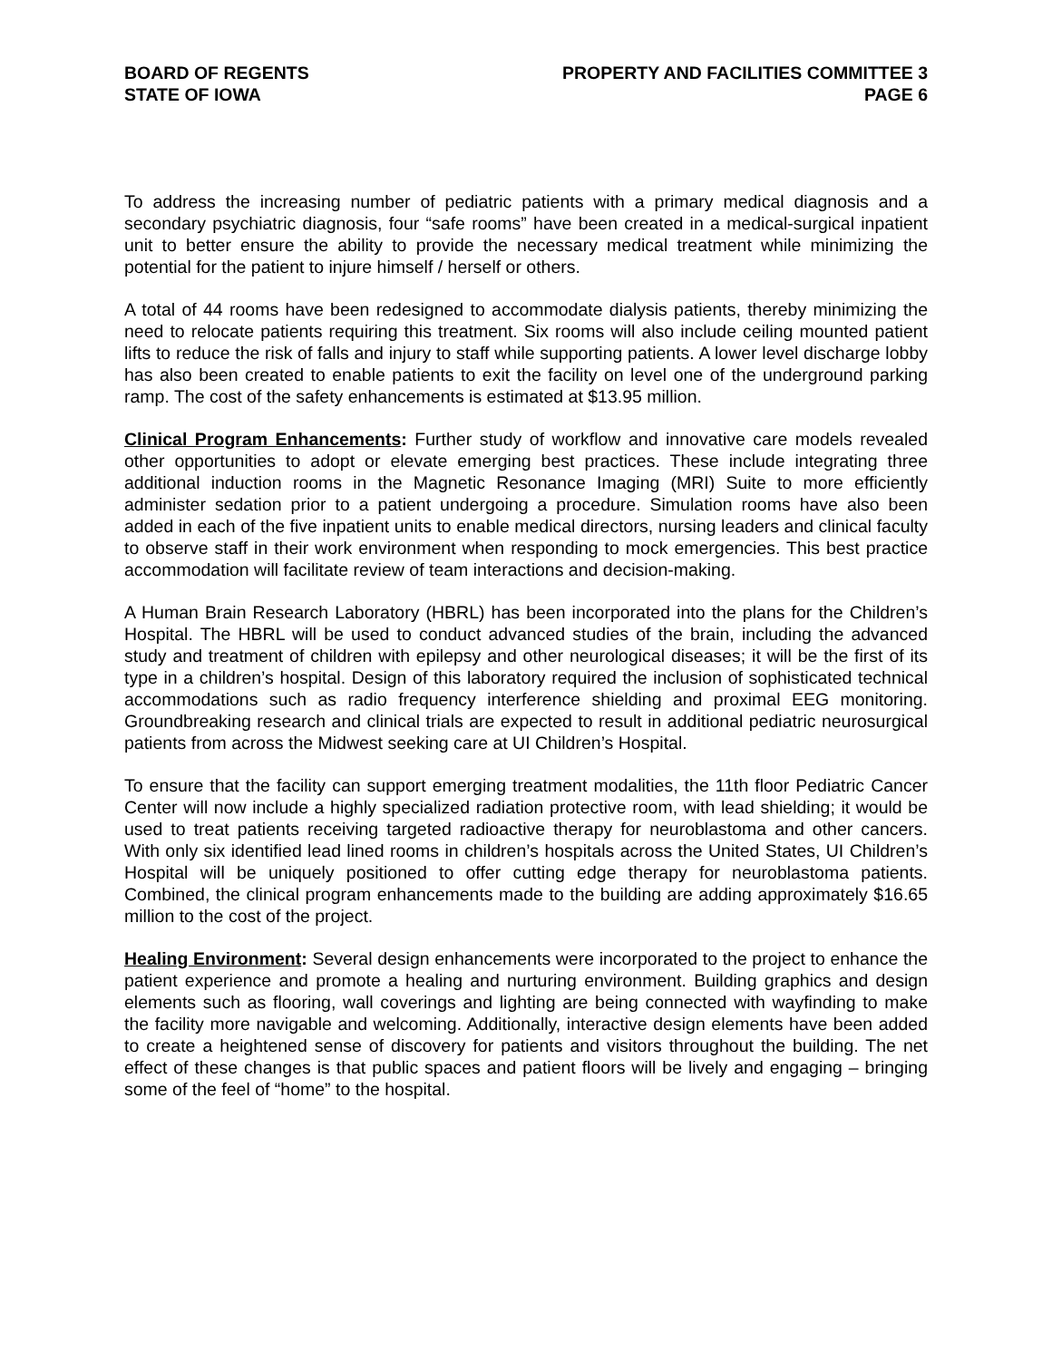BOARD OF REGENTS
STATE OF IOWA
PROPERTY AND FACILITIES COMMITTEE 3
PAGE 6
To address the increasing number of pediatric patients with a primary medical diagnosis and a secondary psychiatric diagnosis, four “safe rooms” have been created in a medical-surgical inpatient unit to better ensure the ability to provide the necessary medical treatment while minimizing the potential for the patient to injure himself / herself or others.
A total of 44 rooms have been redesigned to accommodate dialysis patients, thereby minimizing the need to relocate patients requiring this treatment. Six rooms will also include ceiling mounted patient lifts to reduce the risk of falls and injury to staff while supporting patients. A lower level discharge lobby has also been created to enable patients to exit the facility on level one of the underground parking ramp. The cost of the safety enhancements is estimated at $13.95 million.
Clinical Program Enhancements: Further study of workflow and innovative care models revealed other opportunities to adopt or elevate emerging best practices. These include integrating three additional induction rooms in the Magnetic Resonance Imaging (MRI) Suite to more efficiently administer sedation prior to a patient undergoing a procedure. Simulation rooms have also been added in each of the five inpatient units to enable medical directors, nursing leaders and clinical faculty to observe staff in their work environment when responding to mock emergencies. This best practice accommodation will facilitate review of team interactions and decision-making.
A Human Brain Research Laboratory (HBRL) has been incorporated into the plans for the Children’s Hospital. The HBRL will be used to conduct advanced studies of the brain, including the advanced study and treatment of children with epilepsy and other neurological diseases; it will be the first of its type in a children’s hospital. Design of this laboratory required the inclusion of sophisticated technical accommodations such as radio frequency interference shielding and proximal EEG monitoring. Groundbreaking research and clinical trials are expected to result in additional pediatric neurosurgical patients from across the Midwest seeking care at UI Children’s Hospital.
To ensure that the facility can support emerging treatment modalities, the 11th floor Pediatric Cancer Center will now include a highly specialized radiation protective room, with lead shielding; it would be used to treat patients receiving targeted radioactive therapy for neuroblastoma and other cancers. With only six identified lead lined rooms in children’s hospitals across the United States, UI Children’s Hospital will be uniquely positioned to offer cutting edge therapy for neuroblastoma patients. Combined, the clinical program enhancements made to the building are adding approximately $16.65 million to the cost of the project.
Healing Environment: Several design enhancements were incorporated to the project to enhance the patient experience and promote a healing and nurturing environment. Building graphics and design elements such as flooring, wall coverings and lighting are being connected with wayfinding to make the facility more navigable and welcoming. Additionally, interactive design elements have been added to create a heightened sense of discovery for patients and visitors throughout the building. The net effect of these changes is that public spaces and patient floors will be lively and engaging – bringing some of the feel of “home” to the hospital.